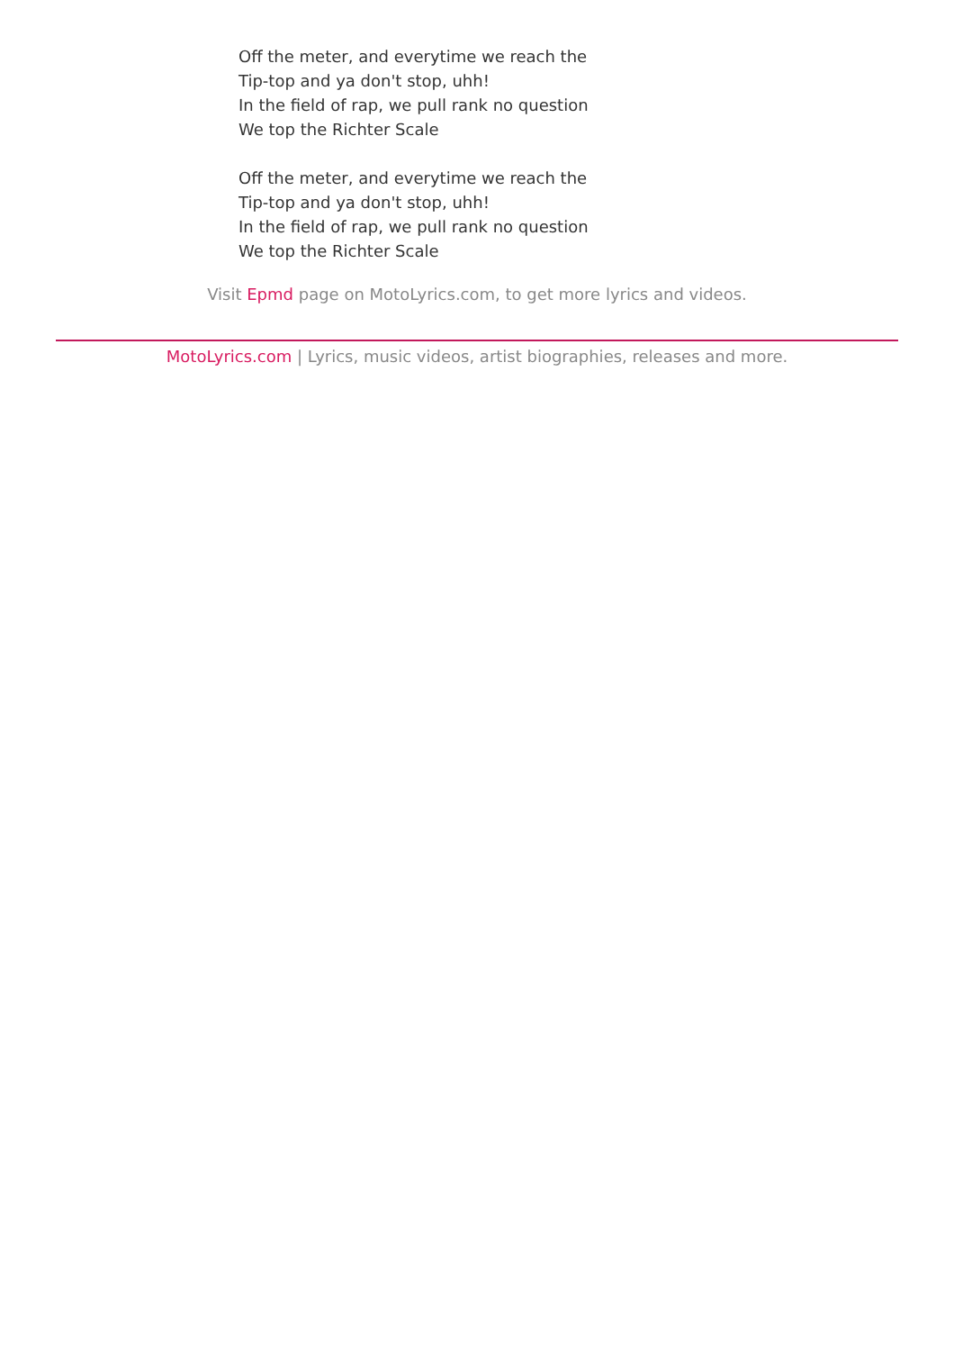Off the meter, and everytime we reach the
Tip-top and ya don't stop, uhh!
In the field of rap, we pull rank no question
We top the Richter Scale
Off the meter, and everytime we reach the
Tip-top and ya don't stop, uhh!
In the field of rap, we pull rank no question
We top the Richter Scale
Visit Epmd page on MotoLyrics.com, to get more lyrics and videos.
MotoLyrics.com | Lyrics, music videos, artist biographies, releases and more.